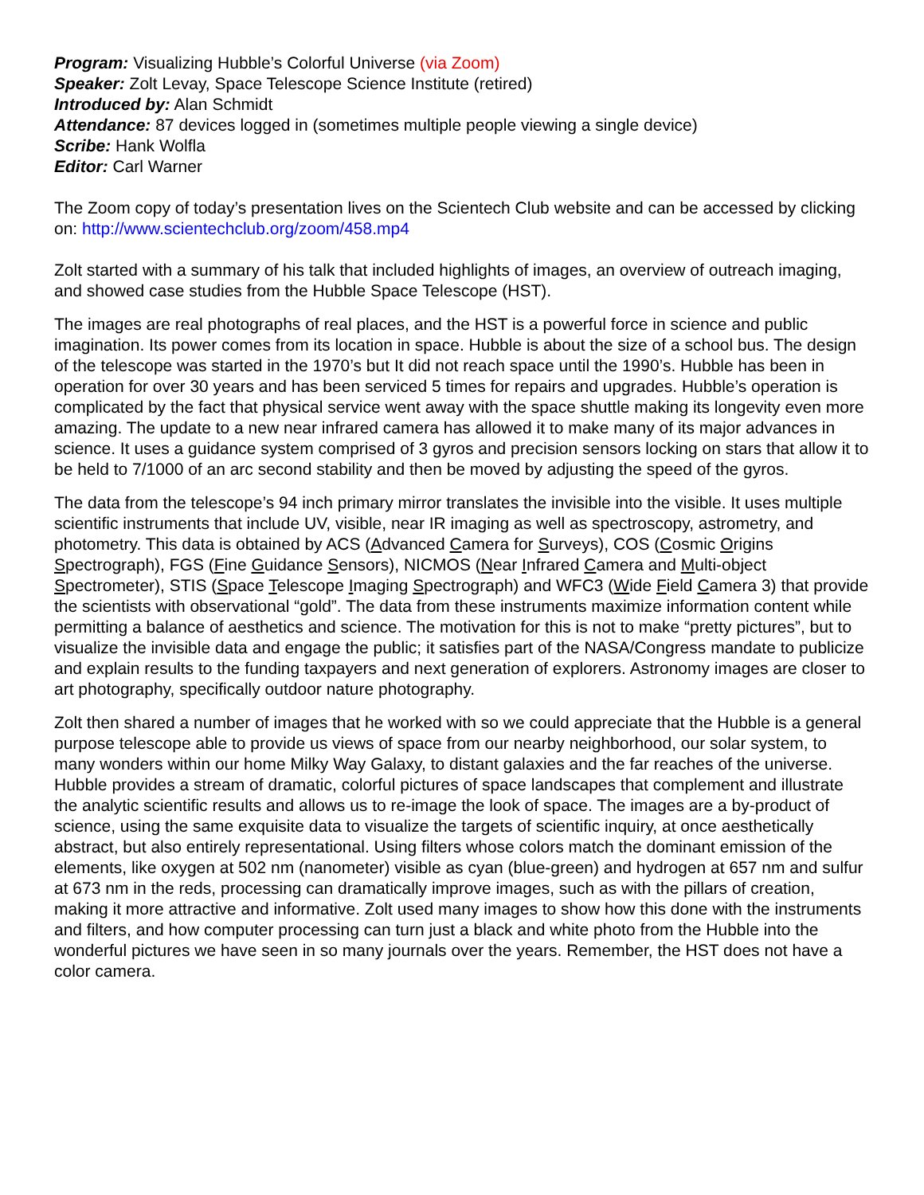Program: Visualizing Hubble’s Colorful Universe (via Zoom)
Speaker: Zolt Levay, Space Telescope Science Institute (retired)
Introduced by: Alan Schmidt
Attendance: 87 devices logged in (sometimes multiple people viewing a single device)
Scribe: Hank Wolfla
Editor: Carl Warner
The Zoom copy of today’s presentation lives on the Scientech Club website and can be accessed by clicking on: http://www.scientechclub.org/zoom/458.mp4
Zolt started with a summary of his talk that included highlights of images, an overview of outreach imaging, and showed case studies from the Hubble Space Telescope (HST).
The images are real photographs of real places, and the HST is a powerful force in science and public imagination. Its power comes from its location in space. Hubble is about the size of a school bus. The design of the telescope was started in the 1970’s but It did not reach space until the 1990’s. Hubble has been in operation for over 30 years and has been serviced 5 times for repairs and upgrades. Hubble’s operation is complicated by the fact that physical service went away with the space shuttle making its longevity even more amazing. The update to a new near infrared camera has allowed it to make many of its major advances in science. It uses a guidance system comprised of 3 gyros and precision sensors locking on stars that allow it to be held to 7/1000 of an arc second stability and then be moved by adjusting the speed of the gyros.
The data from the telescope’s 94 inch primary mirror translates the invisible into the visible. It uses multiple scientific instruments that include UV, visible, near IR imaging as well as spectroscopy, astrometry, and photometry. This data is obtained by ACS (Advanced Camera for Surveys), COS (Cosmic Origins Spectrograph), FGS (Fine Guidance Sensors), NICMOS (Near Infrared Camera and Multi-object Spectrometer), STIS (Space Telescope Imaging Spectrograph) and WFC3 (Wide Field Camera 3) that provide the scientists with observational “gold”. The data from these instruments maximize information content while permitting a balance of aesthetics and science. The motivation for this is not to make “pretty pictures”, but to visualize the invisible data and engage the public; it satisfies part of the NASA/Congress mandate to publicize and explain results to the funding taxpayers and next generation of explorers. Astronomy images are closer to art photography, specifically outdoor nature photography.
Zolt then shared a number of images that he worked with so we could appreciate that the Hubble is a general purpose telescope able to provide us views of space from our nearby neighborhood, our solar system, to many wonders within our home Milky Way Galaxy, to distant galaxies and the far reaches of the universe. Hubble provides a stream of dramatic, colorful pictures of space landscapes that complement and illustrate the analytic scientific results and allows us to re-image the look of space. The images are a by-product of science, using the same exquisite data to visualize the targets of scientific inquiry, at once aesthetically abstract, but also entirely representational. Using filters whose colors match the dominant emission of the elements, like oxygen at 502 nm (nanometer) visible as cyan (blue-green) and hydrogen at 657 nm and sulfur at 673 nm in the reds, processing can dramatically improve images, such as with the pillars of creation, making it more attractive and informative. Zolt used many images to show how this done with the instruments and filters, and how computer processing can turn just a black and white photo from the Hubble into the wonderful pictures we have seen in so many journals over the years. Remember, the HST does not have a color camera.